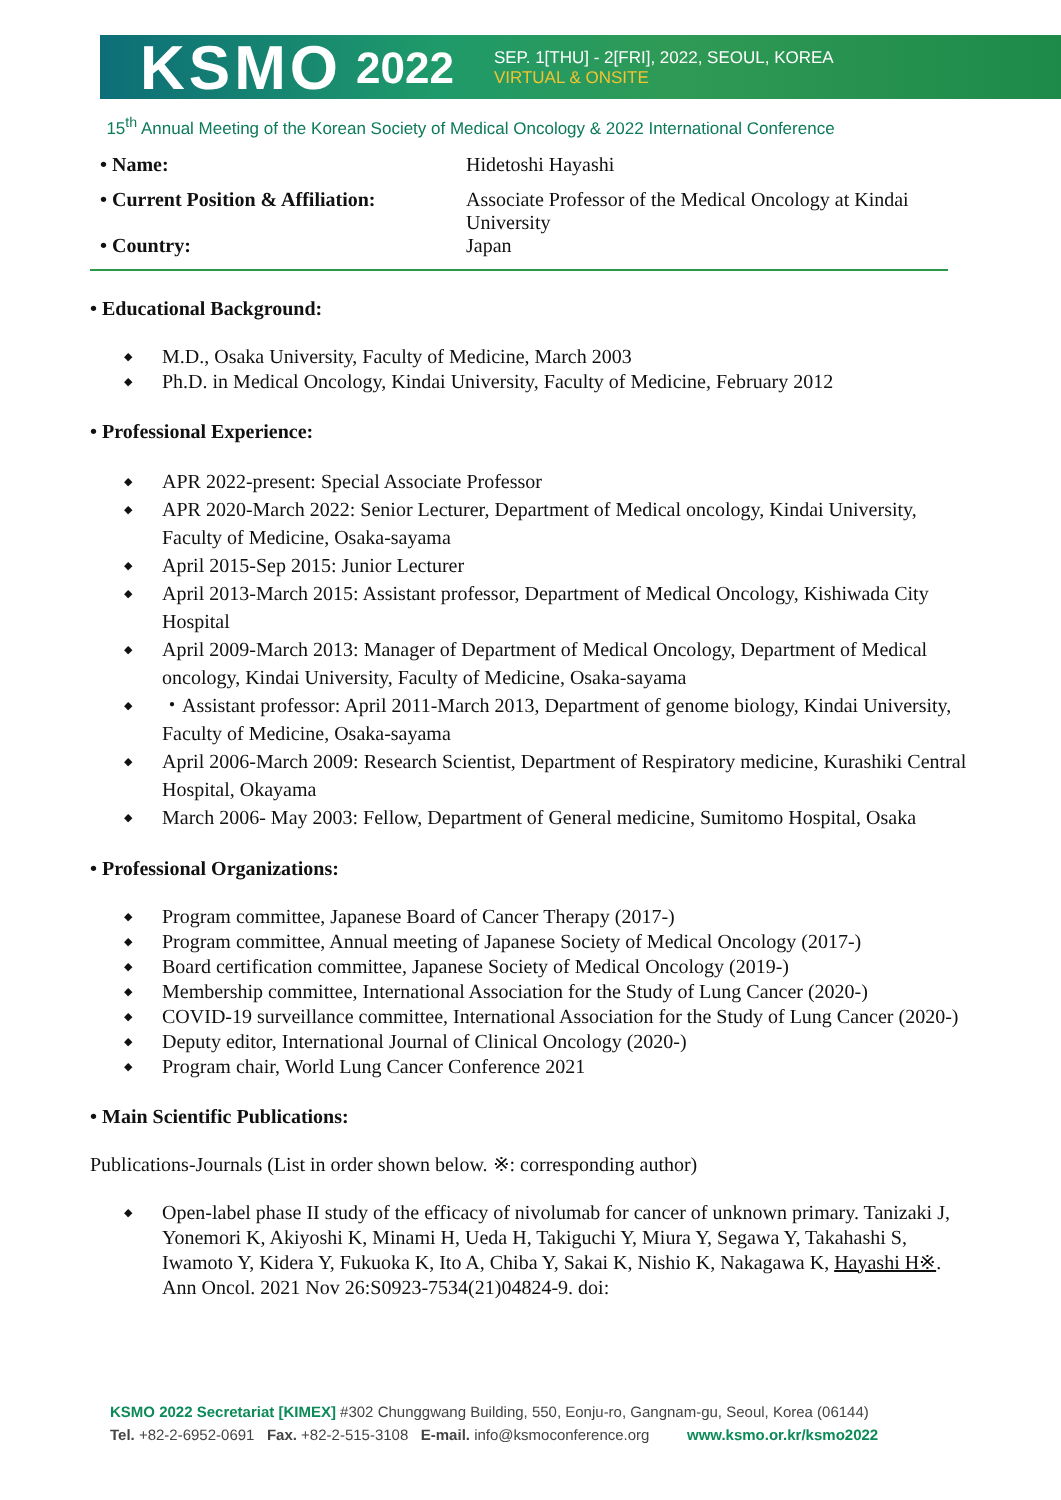KSMO 2022
SEP. 1[THU] - 2[FRI], 2022, SEOUL, KOREA
VIRTUAL & ONSITE
15<sup>th</sup> Annual Meeting of the Korean Society of Medical Oncology & 2022 International Conference
• Name: Hidetoshi Hayashi
• Current Position & Affiliation: Associate Professor of the Medical Oncology at Kindai University
• Country: Japan
• Educational Background:
M.D., Osaka University, Faculty of Medicine, March 2003
Ph.D. in Medical Oncology, Kindai University, Faculty of Medicine, February 2012
• Professional Experience:
APR 2022-present: Special Associate Professor
APR 2020-March 2022: Senior Lecturer, Department of Medical oncology, Kindai University, Faculty of Medicine, Osaka-sayama
April 2015-Sep 2015: Junior Lecturer
April 2013-March 2015: Assistant professor, Department of Medical Oncology, Kishiwada City Hospital
April 2009-March 2013: Manager of Department of Medical Oncology, Department of Medical oncology, Kindai University, Faculty of Medicine, Osaka-sayama
・Assistant professor: April 2011-March 2013, Department of genome biology, Kindai University, Faculty of Medicine, Osaka-sayama
April 2006-March 2009: Research Scientist, Department of Respiratory medicine, Kurashiki Central Hospital, Okayama
March 2006- May 2003: Fellow, Department of General medicine, Sumitomo Hospital, Osaka
• Professional Organizations:
Program committee, Japanese Board of Cancer Therapy (2017-)
Program committee, Annual meeting of Japanese Society of Medical Oncology (2017-)
Board certification committee, Japanese Society of Medical Oncology (2019-)
Membership committee, International Association for the Study of Lung Cancer (2020-)
COVID-19 surveillance committee, International Association for the Study of Lung Cancer (2020-)
Deputy editor, International Journal of Clinical Oncology (2020-)
Program chair, World Lung Cancer Conference 2021
• Main Scientific Publications:
Publications-Journals (List in order shown below. ※: corresponding author)
Open-label phase II study of the efficacy of nivolumab for cancer of unknown primary. Tanizaki J, Yonemori K, Akiyoshi K, Minami H, Ueda H, Takiguchi Y, Miura Y, Segawa Y, Takahashi S, Iwamoto Y, Kidera Y, Fukuoka K, Ito A, Chiba Y, Sakai K, Nishio K, Nakagawa K, Hayashi H※. Ann Oncol. 2021 Nov 26:S0923-7534(21)04824-9. doi:
KSMO 2022 Secretariat [KIMEX] #302 Chunggwang Building, 550, Eonju-ro, Gangnam-gu, Seoul, Korea (06144)
Tel. +82-2-6952-0691 Fax. +82-2-515-3108 E-mail. info@ksmoconference.org www.ksmo.or.kr/ksmo2022